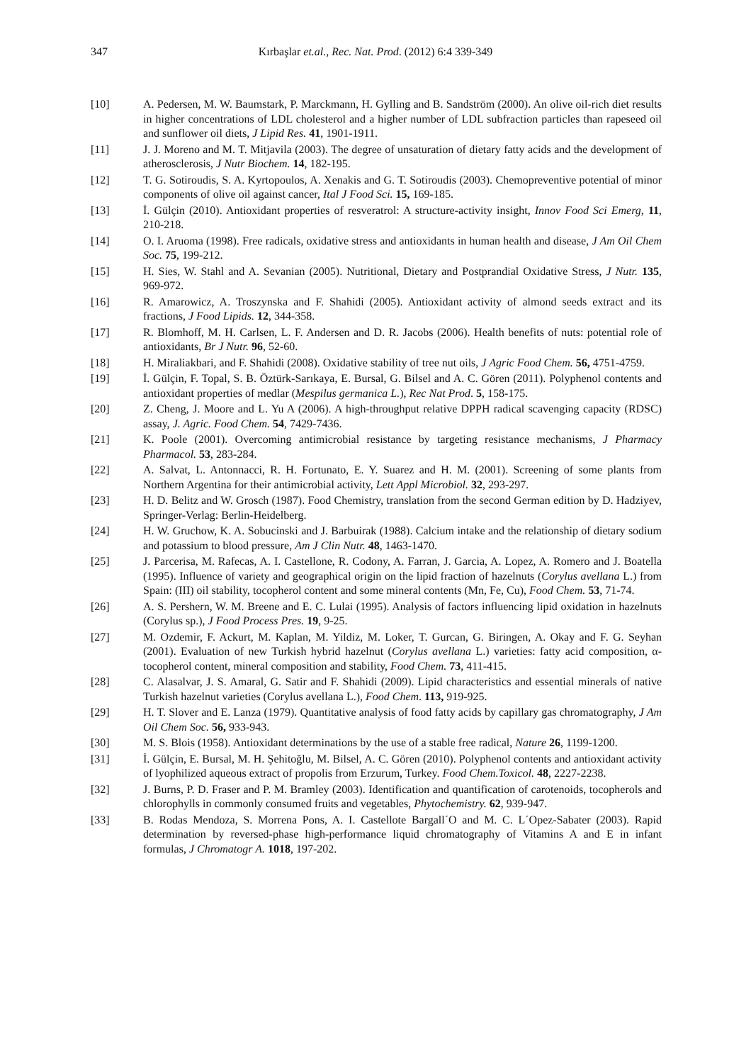347 Kırbaşlar et.al., Rec. Nat. Prod. (2012) 6:4 339-349
[10] A. Pedersen, M. W. Baumstark, P. Marckmann, H. Gylling and B. Sandström (2000). An olive oil-rich diet results in higher concentrations of LDL cholesterol and a higher number of LDL subfraction particles than rapeseed oil and sunflower oil diets, J Lipid Res. 41, 1901-1911.
[11] J. J. Moreno and M. T. Mitjavila (2003). The degree of unsaturation of dietary fatty acids and the development of atherosclerosis, J Nutr Biochem. 14, 182-195.
[12] T. G. Sotiroudis, S. A. Kyrtopoulos, A. Xenakis and G. T. Sotiroudis (2003). Chemopreventive potential of minor components of olive oil against cancer, Ital J Food Sci. 15, 169-185.
[13] İ. Gülçin (2010). Antioxidant properties of resveratrol: A structure-activity insight, Innov Food Sci Emerg, 11, 210-218.
[14] O. I. Aruoma (1998). Free radicals, oxidative stress and antioxidants in human health and disease, J Am Oil Chem Soc. 75, 199-212.
[15] H. Sies, W. Stahl and A. Sevanian (2005). Nutritional, Dietary and Postprandial Oxidative Stress, J Nutr. 135, 969-972.
[16] R. Amarowicz, A. Troszynska and F. Shahidi (2005). Antioxidant activity of almond seeds extract and its fractions, J Food Lipids. 12, 344-358.
[17] R. Blomhoff, M. H. Carlsen, L. F. Andersen and D. R. Jacobs (2006). Health benefits of nuts: potential role of antioxidants, Br J Nutr. 96, 52-60.
[18] H. Miraliakbari, and F. Shahidi (2008). Oxidative stability of tree nut oils, J Agric Food Chem. 56, 4751-4759.
[19] İ. Gülçin, F. Topal, S. B. Öztürk-Sarıkaya, E. Bursal, G. Bilsel and A. C. Gören (2011). Polyphenol contents and antioxidant properties of medlar (Mespilus germanica L.), Rec Nat Prod. 5, 158-175.
[20] Z. Cheng, J. Moore and L. Yu A (2006). A high-throughput relative DPPH radical scavenging capacity (RDSC) assay, J. Agric. Food Chem. 54, 7429-7436.
[21] K. Poole (2001). Overcoming antimicrobial resistance by targeting resistance mechanisms, J Pharmacy Pharmacol. 53, 283-284.
[22] A. Salvat, L. Antonnacci, R. H. Fortunato, E. Y. Suarez and H. M. (2001). Screening of some plants from Northern Argentina for their antimicrobial activity, Lett Appl Microbiol. 32, 293-297.
[23] H. D. Belitz and W. Grosch (1987). Food Chemistry, translation from the second German edition by D. Hadziyev, Springer-Verlag: Berlin-Heidelberg.
[24] H. W. Gruchow, K. A. Sobucinski and J. Barbuirak (1988). Calcium intake and the relationship of dietary sodium and potassium to blood pressure, Am J Clin Nutr. 48, 1463-1470.
[25] J. Parcerisa, M. Rafecas, A. I. Castellone, R. Codony, A. Farran, J. Garcia, A. Lopez, A. Romero and J. Boatella (1995). Influence of variety and geographical origin on the lipid fraction of hazelnuts (Corylus avellana L.) from Spain: (III) oil stability, tocopherol content and some mineral contents (Mn, Fe, Cu), Food Chem. 53, 71-74.
[26] A. S. Pershern, W. M. Breene and E. C. Lulai (1995). Analysis of factors influencing lipid oxidation in hazelnuts (Corylus sp.), J Food Process Pres. 19, 9-25.
[27] M. Ozdemir, F. Ackurt, M. Kaplan, M. Yildiz, M. Loker, T. Gurcan, G. Biringen, A. Okay and F. G. Seyhan (2001). Evaluation of new Turkish hybrid hazelnut (Corylus avellana L.) varieties: fatty acid composition, α-tocopherol content, mineral composition and stability, Food Chem. 73, 411-415.
[28] C. Alasalvar, J. S. Amaral, G. Satir and F. Shahidi (2009). Lipid characteristics and essential minerals of native Turkish hazelnut varieties (Corylus avellana L.), Food Chem. 113, 919-925.
[29] H. T. Slover and E. Lanza (1979). Quantitative analysis of food fatty acids by capillary gas chromatography, J Am Oil Chem Soc. 56, 933-943.
[30] M. S. Blois (1958). Antioxidant determinations by the use of a stable free radical, Nature 26, 1199-1200.
[31] İ. Gülçin, E. Bursal, M. H. Şehitoğlu, M. Bilsel, A. C. Gören (2010). Polyphenol contents and antioxidant activity of lyophilized aqueous extract of propolis from Erzurum, Turkey. Food Chem.Toxicol. 48, 2227-2238.
[32] J. Burns, P. D. Fraser and P. M. Bramley (2003). Identification and quantification of carotenoids, tocopherols and chlorophylls in commonly consumed fruits and vegetables, Phytochemistry. 62, 939-947.
[33] B. Rodas Mendoza, S. Morrena Pons, A. I. Castellote Bargall´O and M. C. L´Opez-Sabater (2003). Rapid determination by reversed-phase high-performance liquid chromatography of Vitamins A and E in infant formulas, J Chromatogr A. 1018, 197-202.